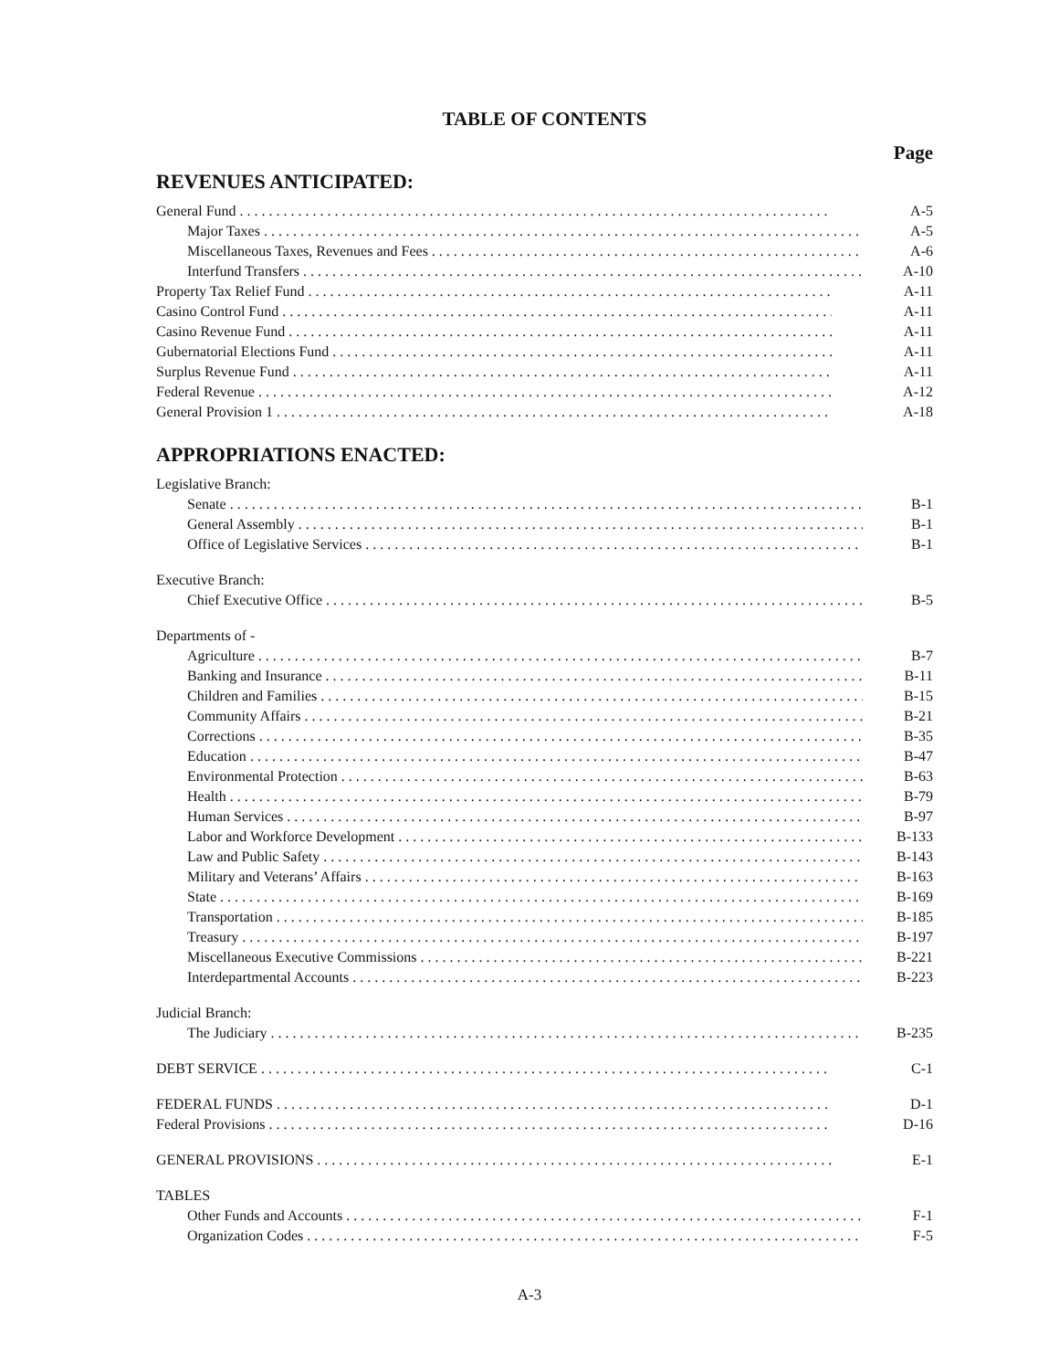TABLE OF CONTENTS
Page
REVENUES ANTICIPATED:
General Fund A-5
Major Taxes A-5
Miscellaneous Taxes, Revenues and Fees A-6
Interfund Transfers A-10
Property Tax Relief Fund A-11
Casino Control Fund A-11
Casino Revenue Fund A-11
Gubernatorial Elections Fund A-11
Surplus Revenue Fund A-11
Federal Revenue A-12
General Provision 1 A-18
APPROPRIATIONS ENACTED:
Legislative Branch:
Senate B-1
General Assembly B-1
Office of Legislative Services B-1
Executive Branch:
Chief Executive Office B-5
Departments of -
Agriculture B-7
Banking and Insurance B-11
Children and Families B-15
Community Affairs B-21
Corrections B-35
Education B-47
Environmental Protection B-63
Health B-79
Human Services B-97
Labor and Workforce Development B-133
Law and Public Safety B-143
Military and Veterans’ Affairs B-163
State B-169
Transportation B-185
Treasury B-197
Miscellaneous Executive Commissions B-221
Interdepartmental Accounts B-223
Judicial Branch:
The Judiciary B-235
DEBT SERVICE C-1
FEDERAL FUNDS D-1
Federal Provisions D-16
GENERAL PROVISIONS E-1
TABLES
Other Funds and Accounts F-1
Organization Codes F-5
A-3